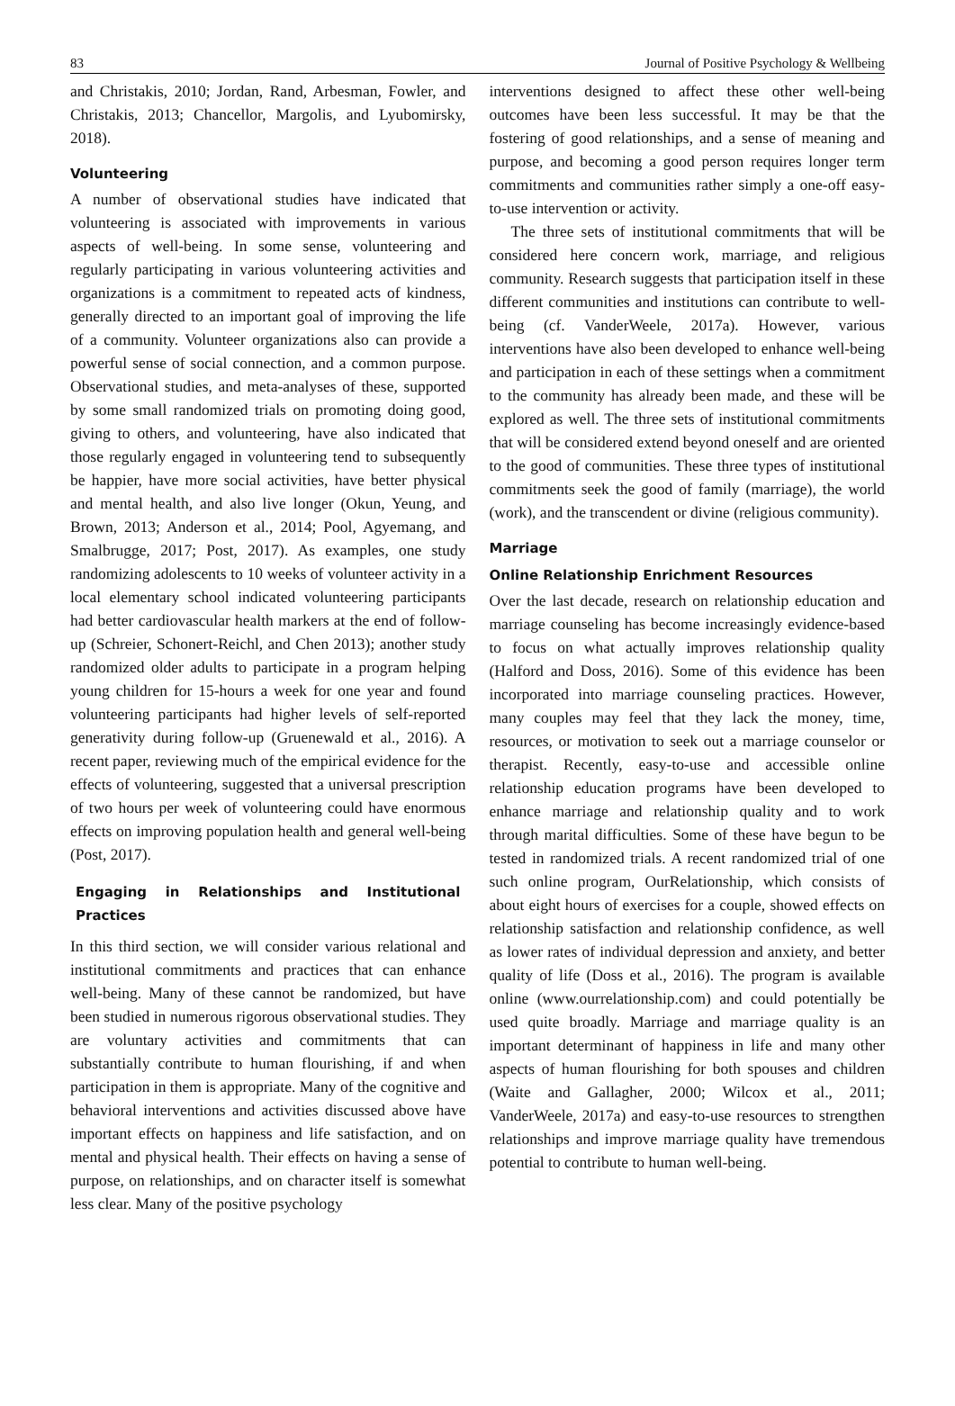83 Journal of Positive Psychology & Wellbeing
and Christakis, 2010; Jordan, Rand, Arbesman, Fowler, and Christakis, 2013; Chancellor, Margolis, and Lyubomirsky, 2018).
Volunteering
A number of observational studies have indicated that volunteering is associated with improvements in various aspects of well-being. In some sense, volunteering and regularly participating in various volunteering activities and organizations is a commitment to repeated acts of kindness, generally directed to an important goal of improving the life of a community. Volunteer organizations also can provide a powerful sense of social connection, and a common purpose. Observational studies, and meta-analyses of these, supported by some small randomized trials on promoting doing good, giving to others, and volunteering, have also indicated that those regularly engaged in volunteering tend to subsequently be happier, have more social activities, have better physical and mental health, and also live longer (Okun, Yeung, and Brown, 2013; Anderson et al., 2014; Pool, Agyemang, and Smalbrugge, 2017; Post, 2017). As examples, one study randomizing adolescents to 10 weeks of volunteer activity in a local elementary school indicated volunteering participants had better cardiovascular health markers at the end of follow-up (Schreier, Schonert-Reichl, and Chen 2013); another study randomized older adults to participate in a program helping young children for 15-hours a week for one year and found volunteering participants had higher levels of self-reported generativity during follow-up (Gruenewald et al., 2016). A recent paper, reviewing much of the empirical evidence for the effects of volunteering, suggested that a universal prescription of two hours per week of volunteering could have enormous effects on improving population health and general well-being (Post, 2017).
Engaging in Relationships and Institutional Practices
In this third section, we will consider various relational and institutional commitments and practices that can enhance well-being. Many of these cannot be randomized, but have been studied in numerous rigorous observational studies. They are voluntary activities and commitments that can substantially contribute to human flourishing, if and when participation in them is appropriate. Many of the cognitive and behavioral interventions and activities discussed above have important effects on happiness and life satisfaction, and on mental and physical health. Their effects on having a sense of purpose, on relationships, and on character itself is somewhat less clear. Many of the positive psychology
interventions designed to affect these other well-being outcomes have been less successful. It may be that the fostering of good relationships, and a sense of meaning and purpose, and becoming a good person requires longer term commitments and communities rather simply a one-off easy-to-use intervention or activity.
The three sets of institutional commitments that will be considered here concern work, marriage, and religious community. Research suggests that participation itself in these different communities and institutions can contribute to well-being (cf. VanderWeele, 2017a). However, various interventions have also been developed to enhance well-being and participation in each of these settings when a commitment to the community has already been made, and these will be explored as well. The three sets of institutional commitments that will be considered extend beyond oneself and are oriented to the good of communities. These three types of institutional commitments seek the good of family (marriage), the world (work), and the transcendent or divine (religious community).
Marriage
Online Relationship Enrichment Resources
Over the last decade, research on relationship education and marriage counseling has become increasingly evidence-based to focus on what actually improves relationship quality (Halford and Doss, 2016). Some of this evidence has been incorporated into marriage counseling practices. However, many couples may feel that they lack the money, time, resources, or motivation to seek out a marriage counselor or therapist. Recently, easy-to-use and accessible online relationship education programs have been developed to enhance marriage and relationship quality and to work through marital difficulties. Some of these have begun to be tested in randomized trials. A recent randomized trial of one such online program, OurRelationship, which consists of about eight hours of exercises for a couple, showed effects on relationship satisfaction and relationship confidence, as well as lower rates of individual depression and anxiety, and better quality of life (Doss et al., 2016). The program is available online (www.ourrelationship.com) and could potentially be used quite broadly. Marriage and marriage quality is an important determinant of happiness in life and many other aspects of human flourishing for both spouses and children (Waite and Gallagher, 2000; Wilcox et al., 2011; VanderWeele, 2017a) and easy-to-use resources to strengthen relationships and improve marriage quality have tremendous potential to contribute to human well-being.